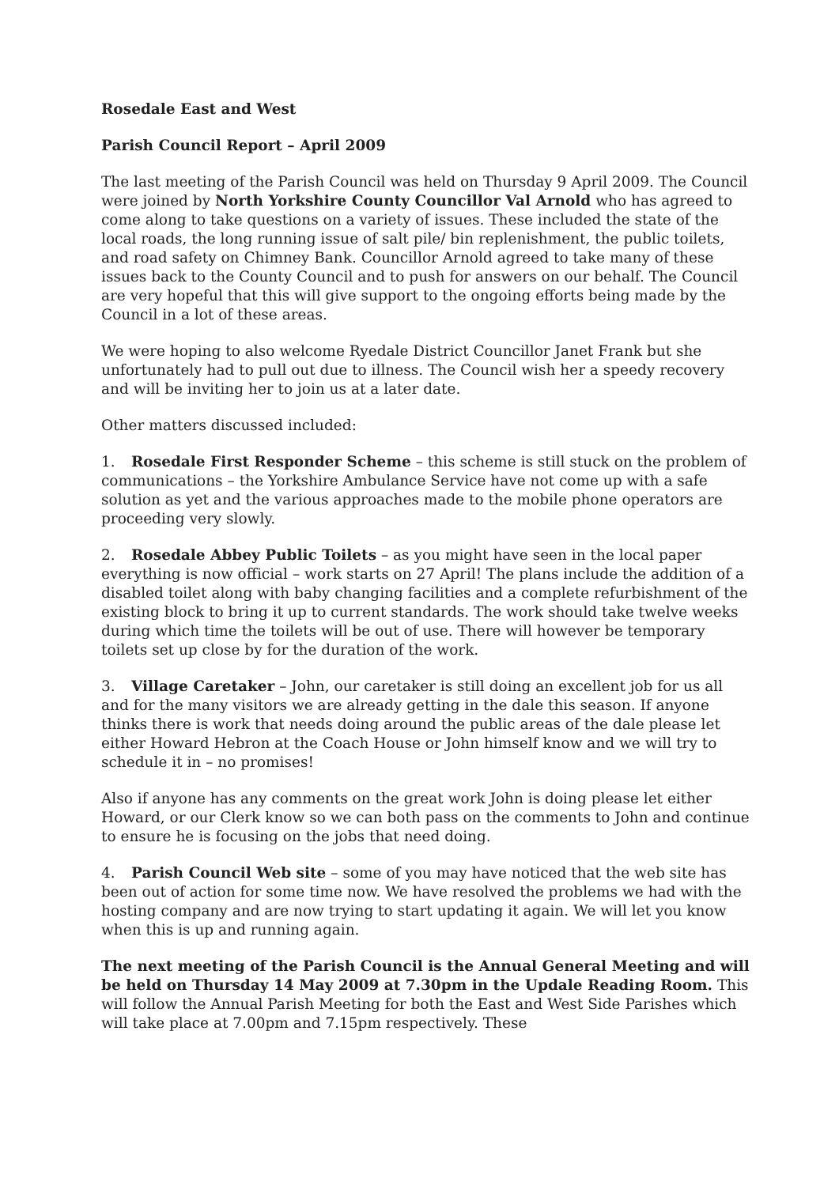Rosedale East and West
Parish Council Report – April 2009
The last meeting of the Parish Council was held on Thursday 9 April 2009. The Council were joined by North Yorkshire County Councillor Val Arnold who has agreed to come along to take questions on a variety of issues. These included the state of the local roads, the long running issue of salt pile/ bin replenishment, the public toilets, and road safety on Chimney Bank. Councillor Arnold agreed to take many of these issues back to the County Council and to push for answers on our behalf. The Council are very hopeful that this will give support to the ongoing efforts being made by the Council in a lot of these areas.
We were hoping to also welcome Ryedale District Councillor Janet Frank but she unfortunately had to pull out due to illness. The Council wish her a speedy recovery and will be inviting her to join us at a later date.
Other matters discussed included:
1. Rosedale First Responder Scheme – this scheme is still stuck on the problem of communications – the Yorkshire Ambulance Service have not come up with a safe solution as yet and the various approaches made to the mobile phone operators are proceeding very slowly.
2. Rosedale Abbey Public Toilets – as you might have seen in the local paper everything is now official – work starts on 27 April! The plans include the addition of a disabled toilet along with baby changing facilities and a complete refurbishment of the existing block to bring it up to current standards. The work should take twelve weeks during which time the toilets will be out of use. There will however be temporary toilets set up close by for the duration of the work.
3. Village Caretaker – John, our caretaker is still doing an excellent job for us all and for the many visitors we are already getting in the dale this season. If anyone thinks there is work that needs doing around the public areas of the dale please let either Howard Hebron at the Coach House or John himself know and we will try to schedule it in – no promises!
Also if anyone has any comments on the great work John is doing please let either Howard, or our Clerk know so we can both pass on the comments to John and continue to ensure he is focusing on the jobs that need doing.
4. Parish Council Web site – some of you may have noticed that the web site has been out of action for some time now. We have resolved the problems we had with the hosting company and are now trying to start updating it again. We will let you know when this is up and running again.
The next meeting of the Parish Council is the Annual General Meeting and will be held on Thursday 14 May 2009 at 7.30pm in the Updale Reading Room. This will follow the Annual Parish Meeting for both the East and West Side Parishes which will take place at 7.00pm and 7.15pm respectively. These